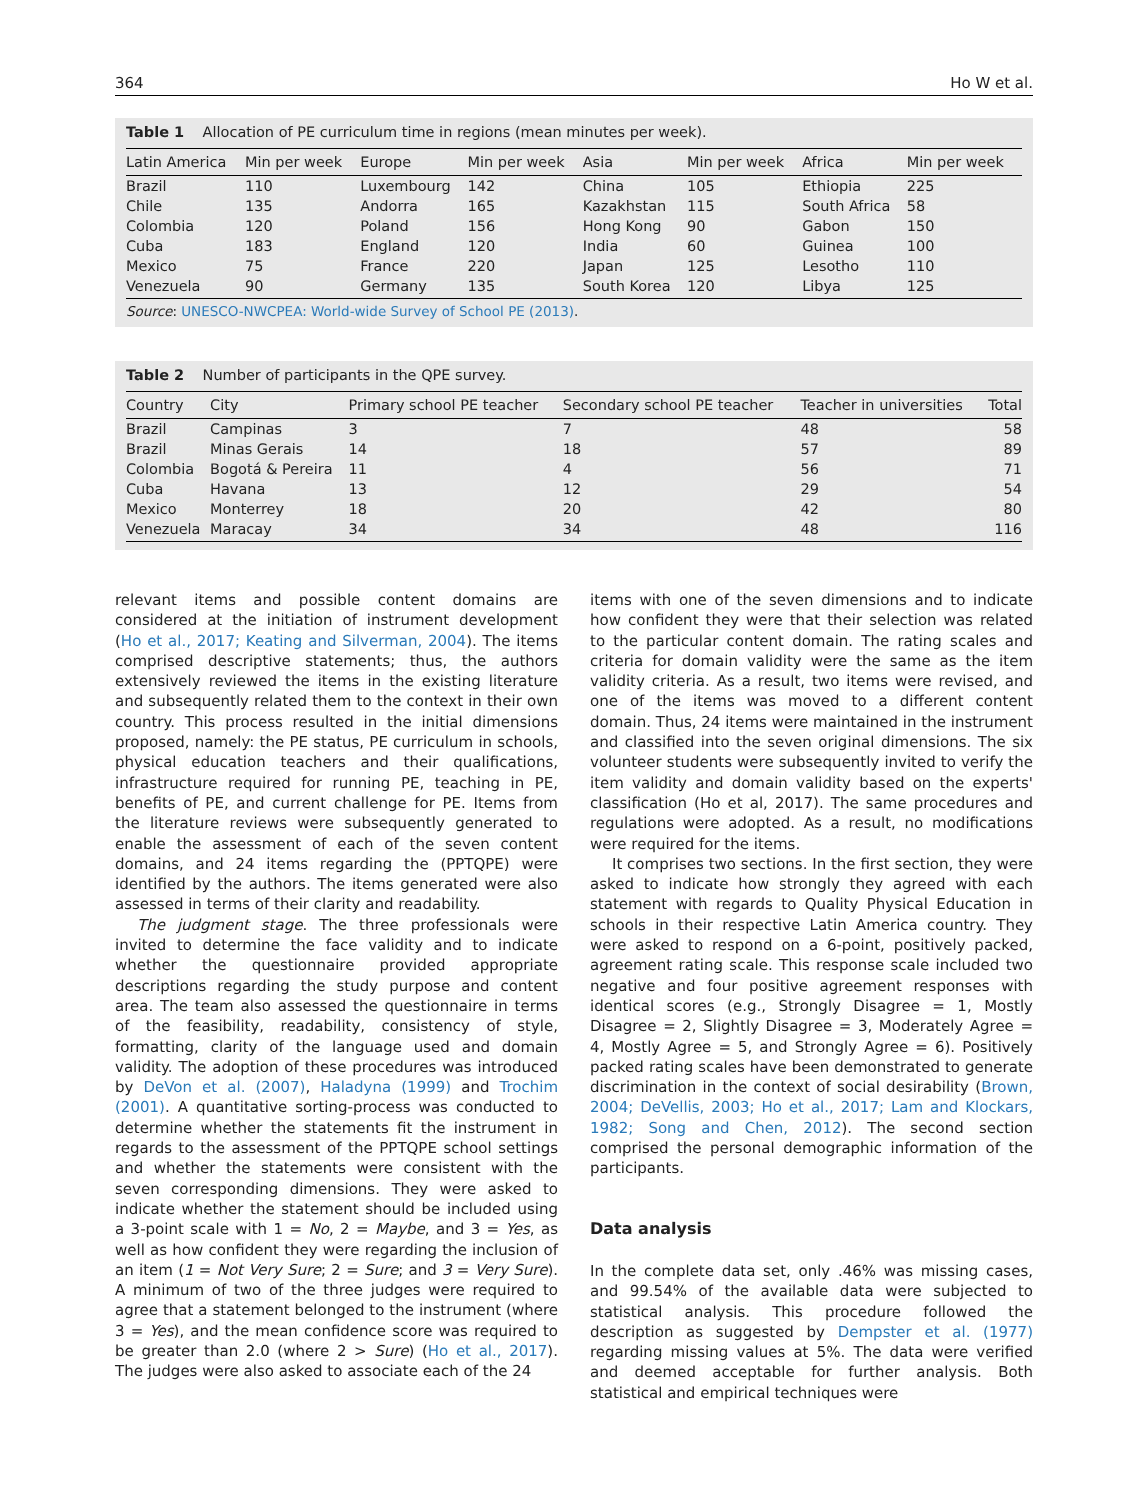364 Ho W et al.
Table 1 Allocation of PE curriculum time in regions (mean minutes per week).
| Latin America | Min per week | Europe | Min per week | Asia | Min per week | Africa | Min per week |
| --- | --- | --- | --- | --- | --- | --- | --- |
| Brazil | 110 | Luxembourg | 142 | China | 105 | Ethiopia | 225 |
| Chile | 135 | Andorra | 165 | Kazakhstan | 115 | South Africa | 58 |
| Colombia | 120 | Poland | 156 | Hong Kong | 90 | Gabon | 150 |
| Cuba | 183 | England | 120 | India | 60 | Guinea | 100 |
| Mexico | 75 | France | 220 | Japan | 125 | Lesotho | 110 |
| Venezuela | 90 | Germany | 135 | South Korea | 120 | Libya | 125 |
Source: UNESCO-NWCPEA: World-wide Survey of School PE (2013).
Table 2 Number of participants in the QPE survey.
| Country | City | Primary school PE teacher | Secondary school PE teacher | Teacher in universities | Total |
| --- | --- | --- | --- | --- | --- |
| Brazil | Campinas | 3 | 7 | 48 | 58 |
| Brazil | Minas Gerais | 14 | 18 | 57 | 89 |
| Colombia | Bogotá & Pereira | 11 | 4 | 56 | 71 |
| Cuba | Havana | 13 | 12 | 29 | 54 |
| Mexico | Monterrey | 18 | 20 | 42 | 80 |
| Venezuela | Maracay | 34 | 34 | 48 | 116 |
relevant items and possible content domains are considered at the initiation of instrument development (Ho et al., 2017; Keating and Silverman, 2004). The items comprised descriptive statements; thus, the authors extensively reviewed the items in the existing literature and subsequently related them to the context in their own country. This process resulted in the initial dimensions proposed, namely: the PE status, PE curriculum in schools, physical education teachers and their qualifications, infrastructure required for running PE, teaching in PE, benefits of PE, and current challenge for PE. Items from the literature reviews were subsequently generated to enable the assessment of each of the seven content domains, and 24 items regarding the (PPTQPE) were identified by the authors. The items generated were also assessed in terms of their clarity and readability.
The judgment stage. The three professionals were invited to determine the face validity and to indicate whether the questionnaire provided appropriate descriptions regarding the study purpose and content area. The team also assessed the questionnaire in terms of the feasibility, readability, consistency of style, formatting, clarity of the language used and domain validity. The adoption of these procedures was introduced by DeVon et al. (2007), Haladyna (1999) and Trochim (2001). A quantitative sorting-process was conducted to determine whether the statements fit the instrument in regards to the assessment of the PPTQPE school settings and whether the statements were consistent with the seven corresponding dimensions. They were asked to indicate whether the statement should be included using a 3-point scale with 1 = No, 2 = Maybe, and 3 = Yes, as well as how confident they were regarding the inclusion of an item (1 = Not Very Sure; 2 = Sure; and 3 = Very Sure). A minimum of two of the three judges were required to agree that a statement belonged to the instrument (where 3 = Yes), and the mean confidence score was required to be greater than 2.0 (where 2 > Sure) (Ho et al., 2017). The judges were also asked to associate each of the 24
items with one of the seven dimensions and to indicate how confident they were that their selection was related to the particular content domain. The rating scales and criteria for domain validity were the same as the item validity criteria. As a result, two items were revised, and one of the items was moved to a different content domain. Thus, 24 items were maintained in the instrument and classified into the seven original dimensions. The six volunteer students were subsequently invited to verify the item validity and domain validity based on the experts' classification (Ho et al, 2017). The same procedures and regulations were adopted. As a result, no modifications were required for the items.
It comprises two sections. In the first section, they were asked to indicate how strongly they agreed with each statement with regards to Quality Physical Education in schools in their respective Latin America country. They were asked to respond on a 6-point, positively packed, agreement rating scale. This response scale included two negative and four positive agreement responses with identical scores (e.g., Strongly Disagree = 1, Mostly Disagree = 2, Slightly Disagree = 3, Moderately Agree = 4, Mostly Agree = 5, and Strongly Agree = 6). Positively packed rating scales have been demonstrated to generate discrimination in the context of social desirability (Brown, 2004; DeVellis, 2003; Ho et al., 2017; Lam and Klockars, 1982; Song and Chen, 2012). The second section comprised the personal demographic information of the participants.
Data analysis
In the complete data set, only .46% was missing cases, and 99.54% of the available data were subjected to statistical analysis. This procedure followed the description as suggested by Dempster et al. (1977) regarding missing values at 5%. The data were verified and deemed acceptable for further analysis. Both statistical and empirical techniques were